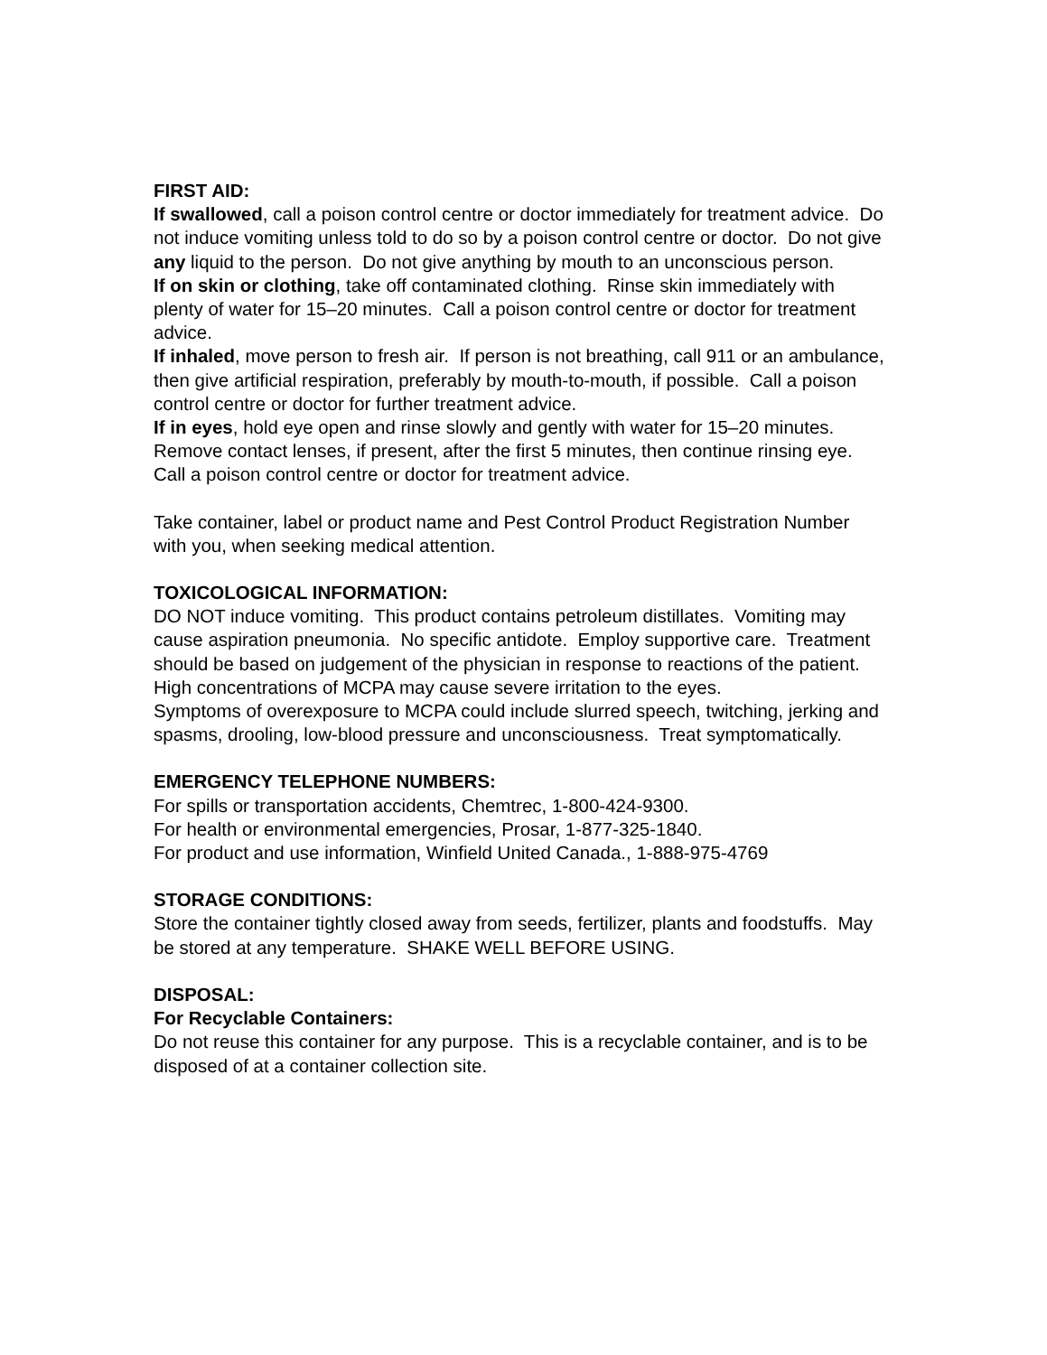FIRST AID:
If swallowed, call a poison control centre or doctor immediately for treatment advice. Do not induce vomiting unless told to do so by a poison control centre or doctor. Do not give any liquid to the person. Do not give anything by mouth to an unconscious person.
If on skin or clothing, take off contaminated clothing. Rinse skin immediately with plenty of water for 15–20 minutes. Call a poison control centre or doctor for treatment advice.
If inhaled, move person to fresh air. If person is not breathing, call 911 or an ambulance, then give artificial respiration, preferably by mouth-to-mouth, if possible. Call a poison control centre or doctor for further treatment advice.
If in eyes, hold eye open and rinse slowly and gently with water for 15–20 minutes. Remove contact lenses, if present, after the first 5 minutes, then continue rinsing eye. Call a poison control centre or doctor for treatment advice.
Take container, label or product name and Pest Control Product Registration Number with you, when seeking medical attention.
TOXICOLOGICAL INFORMATION:
DO NOT induce vomiting. This product contains petroleum distillates. Vomiting may cause aspiration pneumonia. No specific antidote. Employ supportive care. Treatment should be based on judgement of the physician in response to reactions of the patient.
High concentrations of MCPA may cause severe irritation to the eyes.
Symptoms of overexposure to MCPA could include slurred speech, twitching, jerking and spasms, drooling, low-blood pressure and unconsciousness. Treat symptomatically.
EMERGENCY TELEPHONE NUMBERS:
For spills or transportation accidents, Chemtrec, 1-800-424-9300.
For health or environmental emergencies, Prosar, 1-877-325-1840.
For product and use information, Winfield United Canada., 1-888-975-4769
STORAGE CONDITIONS:
Store the container tightly closed away from seeds, fertilizer, plants and foodstuffs. May be stored at any temperature. SHAKE WELL BEFORE USING.
DISPOSAL:
For Recyclable Containers:
Do not reuse this container for any purpose. This is a recyclable container, and is to be disposed of at a container collection site.